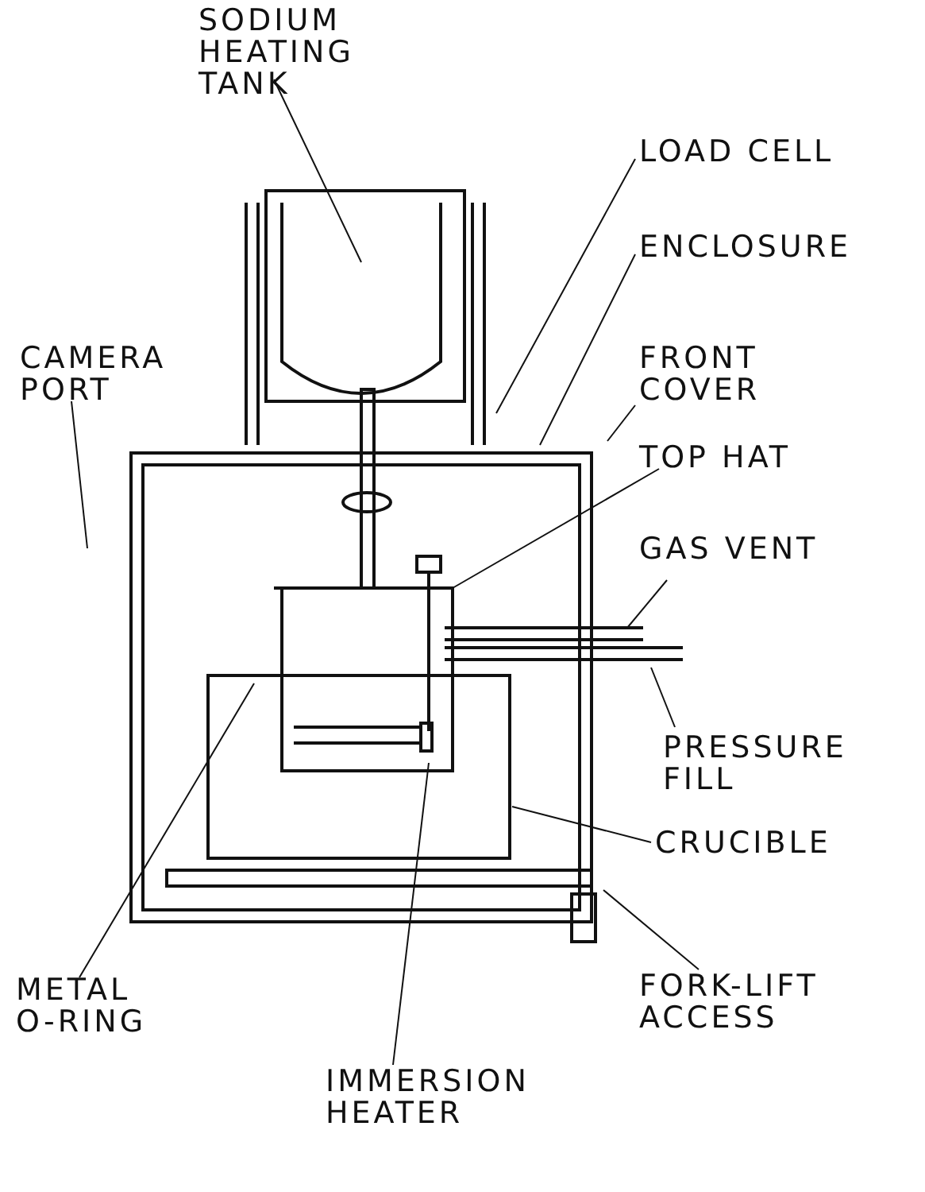SODIUM
HEATING
TANK
LOAD CELL
ENCLOSURE
CAMERA
PORT
FRONT
COVER
TOP HAT
GAS VENT
PRESSURE
FILL
CRUCIBLE
METAL
O-RING
FORK-LIFT
ACCESS
IMMERSION
HEATER